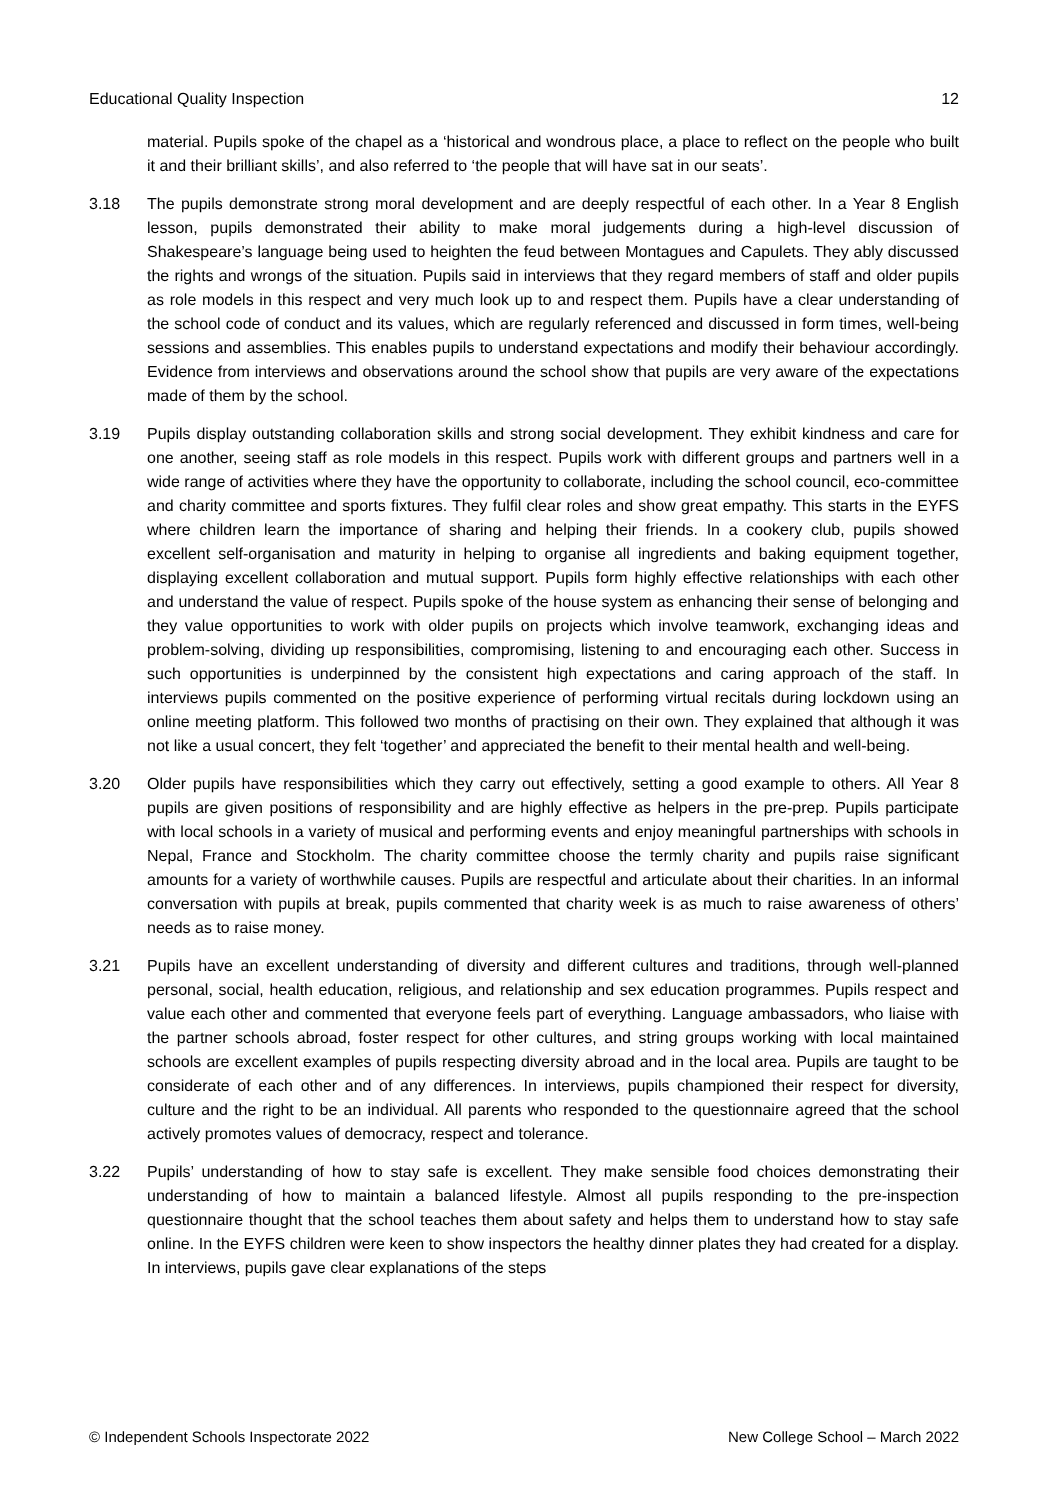Educational Quality Inspection 12
material. Pupils spoke of the chapel as a ‘historical and wondrous place, a place to reflect on the people who built it and their brilliant skills’, and also referred to ‘the people that will have sat in our seats’.
3.18 The pupils demonstrate strong moral development and are deeply respectful of each other. In a Year 8 English lesson, pupils demonstrated their ability to make moral judgements during a high-level discussion of Shakespeare’s language being used to heighten the feud between Montagues and Capulets. They ably discussed the rights and wrongs of the situation. Pupils said in interviews that they regard members of staff and older pupils as role models in this respect and very much look up to and respect them. Pupils have a clear understanding of the school code of conduct and its values, which are regularly referenced and discussed in form times, well-being sessions and assemblies. This enables pupils to understand expectations and modify their behaviour accordingly. Evidence from interviews and observations around the school show that pupils are very aware of the expectations made of them by the school.
3.19 Pupils display outstanding collaboration skills and strong social development. They exhibit kindness and care for one another, seeing staff as role models in this respect. Pupils work with different groups and partners well in a wide range of activities where they have the opportunity to collaborate, including the school council, eco-committee and charity committee and sports fixtures. They fulfil clear roles and show great empathy. This starts in the EYFS where children learn the importance of sharing and helping their friends. In a cookery club, pupils showed excellent self-organisation and maturity in helping to organise all ingredients and baking equipment together, displaying excellent collaboration and mutual support. Pupils form highly effective relationships with each other and understand the value of respect. Pupils spoke of the house system as enhancing their sense of belonging and they value opportunities to work with older pupils on projects which involve teamwork, exchanging ideas and problem-solving, dividing up responsibilities, compromising, listening to and encouraging each other. Success in such opportunities is underpinned by the consistent high expectations and caring approach of the staff. In interviews pupils commented on the positive experience of performing virtual recitals during lockdown using an online meeting platform. This followed two months of practising on their own. They explained that although it was not like a usual concert, they felt ‘together’ and appreciated the benefit to their mental health and well-being.
3.20 Older pupils have responsibilities which they carry out effectively, setting a good example to others. All Year 8 pupils are given positions of responsibility and are highly effective as helpers in the pre-prep. Pupils participate with local schools in a variety of musical and performing events and enjoy meaningful partnerships with schools in Nepal, France and Stockholm. The charity committee choose the termly charity and pupils raise significant amounts for a variety of worthwhile causes. Pupils are respectful and articulate about their charities. In an informal conversation with pupils at break, pupils commented that charity week is as much to raise awareness of others’ needs as to raise money.
3.21 Pupils have an excellent understanding of diversity and different cultures and traditions, through well-planned personal, social, health education, religious, and relationship and sex education programmes. Pupils respect and value each other and commented that everyone feels part of everything. Language ambassadors, who liaise with the partner schools abroad, foster respect for other cultures, and string groups working with local maintained schools are excellent examples of pupils respecting diversity abroad and in the local area. Pupils are taught to be considerate of each other and of any differences. In interviews, pupils championed their respect for diversity, culture and the right to be an individual. All parents who responded to the questionnaire agreed that the school actively promotes values of democracy, respect and tolerance.
3.22 Pupils’ understanding of how to stay safe is excellent. They make sensible food choices demonstrating their understanding of how to maintain a balanced lifestyle. Almost all pupils responding to the pre-inspection questionnaire thought that the school teaches them about safety and helps them to understand how to stay safe online. In the EYFS children were keen to show inspectors the healthy dinner plates they had created for a display. In interviews, pupils gave clear explanations of the steps
© Independent Schools Inspectorate 2022 New College School – March 2022